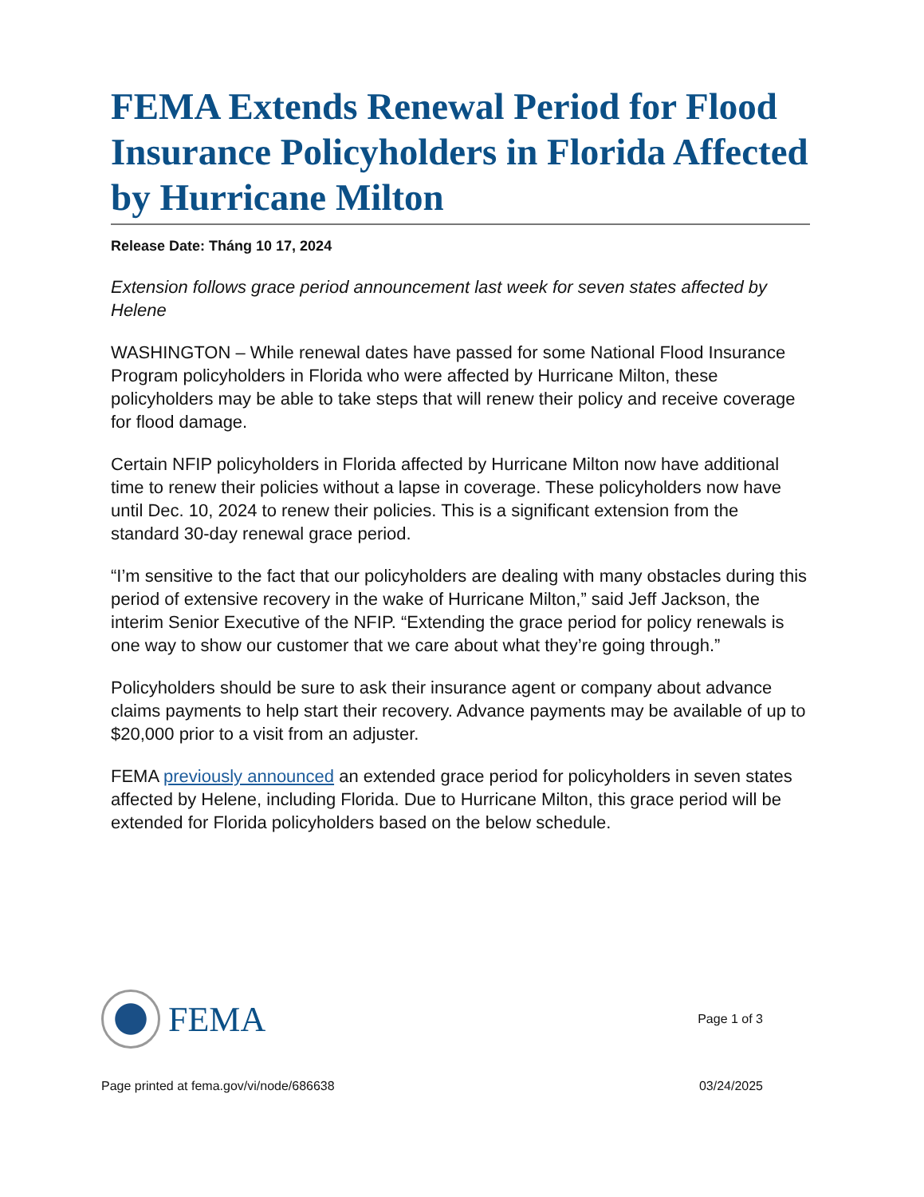FEMA Extends Renewal Period for Flood Insurance Policyholders in Florida Affected by Hurricane Milton
Release Date: Tháng 10 17, 2024
Extension follows grace period announcement last week for seven states affected by Helene
WASHINGTON – While renewal dates have passed for some National Flood Insurance Program policyholders in Florida who were affected by Hurricane Milton, these policyholders may be able to take steps that will renew their policy and receive coverage for flood damage.
Certain NFIP policyholders in Florida affected by Hurricane Milton now have additional time to renew their policies without a lapse in coverage. These policyholders now have until Dec. 10, 2024 to renew their policies. This is a significant extension from the standard 30-day renewal grace period.
“I’m sensitive to the fact that our policyholders are dealing with many obstacles during this period of extensive recovery in the wake of Hurricane Milton,” said Jeff Jackson, the interim Senior Executive of the NFIP. “Extending the grace period for policy renewals is one way to show our customer that we care about what they’re going through.”
Policyholders should be sure to ask their insurance agent or company about advance claims payments to help start their recovery. Advance payments may be available of up to $20,000 prior to a visit from an adjuster.
FEMA previously announced an extended grace period for policyholders in seven states affected by Helene, including Florida. Due to Hurricane Milton, this grace period will be extended for Florida policyholders based on the below schedule.
FEMA
Page 1 of 3
Page printed at fema.gov/vi/node/686638 03/24/2025